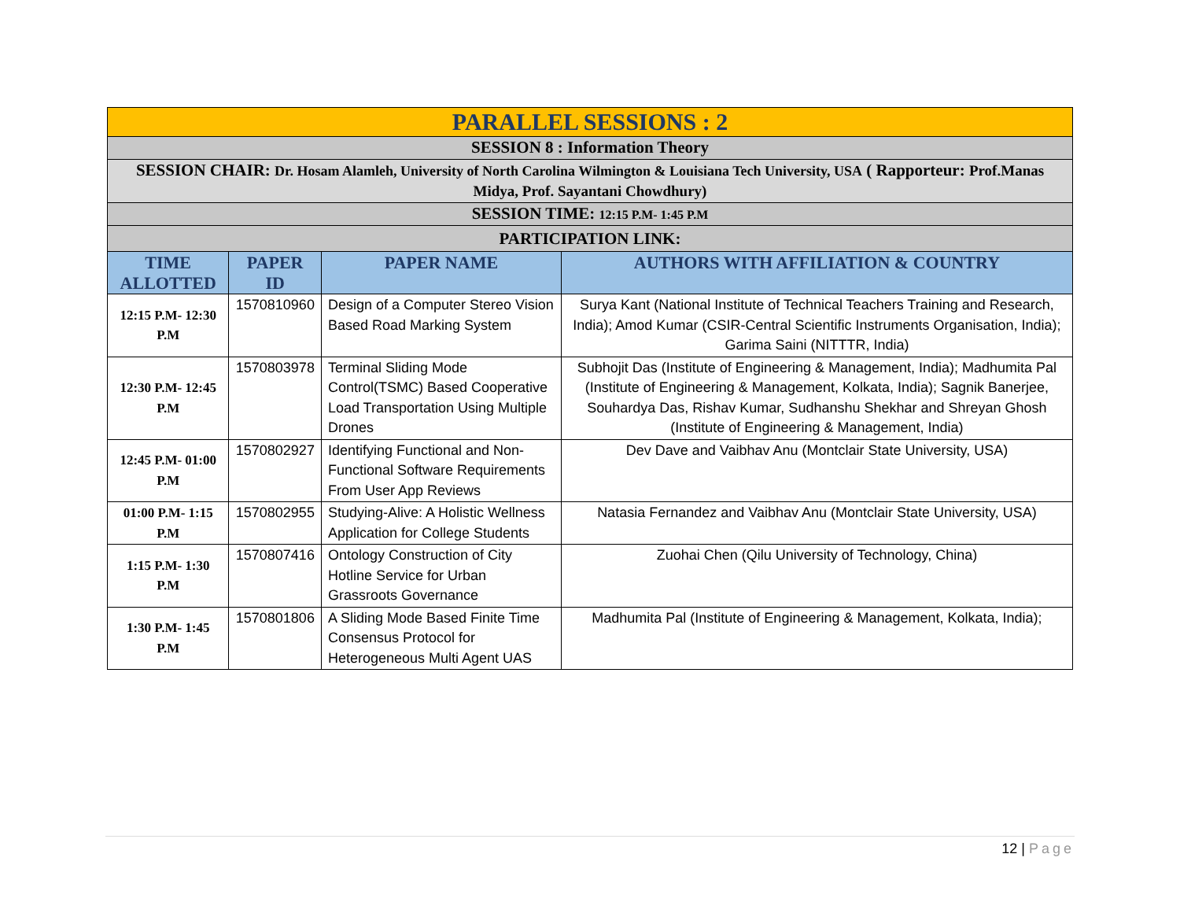| PARALLEL SESSIONS : 2 | | | |
| SESSION 8 : Information Theory | | | |
| SESSION CHAIR: Dr. Hosam Alamleh, University of North Carolina Wilmington & Louisiana Tech University, USA ( Rapporteur: Prof.Manas Midya, Prof. Sayantani Chowdhury) | | | |
| SESSION TIME: 12:15 P.M- 1:45 P.M | | | |
| PARTICIPATION LINK: | | | |
| TIME ALLOTTED | PAPER ID | PAPER NAME | AUTHORS WITH AFFILIATION & COUNTRY |
| 12:15 P.M- 12:30 P.M | 1570810960 | Design of a Computer Stereo Vision Based Road Marking System | Surya Kant (National Institute of Technical Teachers Training and Research, India); Amod Kumar (CSIR-Central Scientific Instruments Organisation, India); Garima Saini (NITTTR, India) |
| 12:30 P.M- 12:45 P.M | 1570803978 | Terminal Sliding Mode Control(TSMC) Based Cooperative Load Transportation Using Multiple Drones | Subhojit Das (Institute of Engineering & Management, India); Madhumita Pal (Institute of Engineering & Management, Kolkata, India); Sagnik Banerjee, Souhardya Das, Rishav Kumar, Sudhanshu Shekhar and Shreyan Ghosh (Institute of Engineering & Management, India) |
| 12:45 P.M- 01:00 P.M | 1570802927 | Identifying Functional and Non-Functional Software Requirements From User App Reviews | Dev Dave and Vaibhav Anu (Montclair State University, USA) |
| 01:00 P.M- 1:15 P.M | 1570802955 | Studying-Alive: A Holistic Wellness Application for College Students | Natasia Fernandez and Vaibhav Anu (Montclair State University, USA) |
| 1:15 P.M- 1:30 P.M | 1570807416 | Ontology Construction of City Hotline Service for Urban Grassroots Governance | Zuohai Chen (Qilu University of Technology, China) |
| 1:30 P.M- 1:45 P.M | 1570801806 | A Sliding Mode Based Finite Time Consensus Protocol for Heterogeneous Multi Agent UAS | Madhumita Pal (Institute of Engineering & Management, Kolkata, India); |
12 | Page